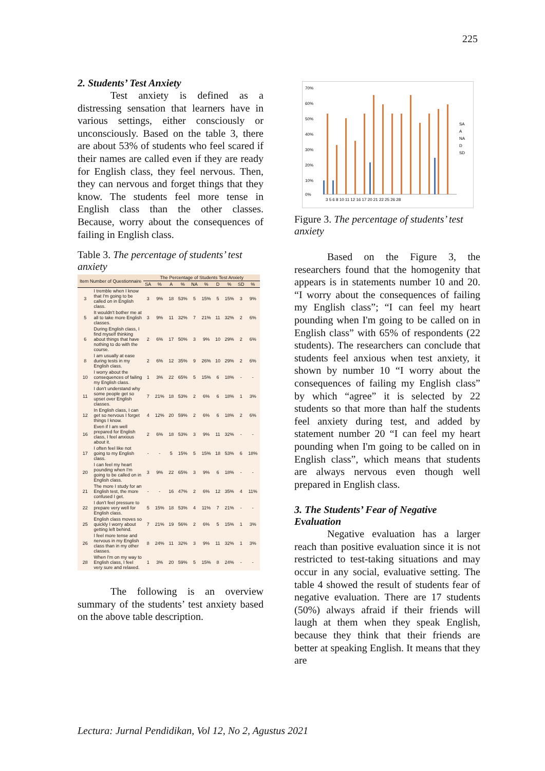225
2. Students’ Test Anxiety
Test anxiety is defined as a distressing sensation that learners have in various settings, either consciously or unconsciously. Based on the table 3, there are about 53% of students who feel scared if their names are called even if they are ready for English class, they feel nervous. Then, they can nervous and forget things that they know. The students feel more tense in English class than the other classes. Because, worry about the consequences of failing in English class.
Table 3. The percentage of students’ test anxiety
| Item Number of Questionnaire | | The Percentage of Students Test Anxiety | | | | | | | | | |
| --- | --- | --- | --- | --- | --- | --- | --- | --- | --- | --- | --- |
| | | SA | % | A | % | NA | % | D | % | SD | % |
| 3 | I tremble when I know that I'm going to be called on in English class. | 3 | 9% | 18 | 53% | 5 | 15% | 5 | 15% | 3 | 9% |
| 5 | It wouldn't bother me at all to take more English classes. | 3 | 9% | 11 | 32% | 7 | 21% | 11 | 32% | 2 | 6% |
| 6 | During English class, I find myself thinking about things that have nothing to do with the course. | 2 | 6% | 17 | 50% | 3 | 9% | 10 | 29% | 2 | 6% |
| 8 | I am usually at ease during tests in my English class. | 2 | 6% | 12 | 35% | 9 | 26% | 10 | 29% | 2 | 6% |
| 10 | I worry about the consequences of failing my English class. | 1 | 3% | 22 | 65% | 5 | 15% | 6 | 18% | - | - |
| 11 | I don't understand why some people get so upset over English classes. | 7 | 21% | 18 | 53% | 2 | 6% | 6 | 18% | 1 | 3% |
| 12 | In English class, I can get so nervous I forget things I know. | 4 | 12% | 20 | 59% | 2 | 6% | 6 | 18% | 2 | 6% |
| 16 | Even if I am well prepared for English class, I feel anxious about it. | 2 | 6% | 18 | 53% | 3 | 9% | 11 | 32% | - | - |
| 17 | I often feel like not going to my English class. | - | - | 5 | 15% | 5 | 15% | 18 | 53% | 6 | 18% |
| 20 | I can feel my heart pounding when I'm going to be called on in English class. | 3 | 9% | 22 | 65% | 3 | 9% | 6 | 18% | - | - |
| 21 | The more I study for an English test, the more confused I get. | - | - | 16 | 47% | 2 | 6% | 12 | 35% | 4 | 11% |
| 22 | I don't feel pressure to prepare very well for English class. | 5 | 15% | 18 | 53% | 4 | 11% | 7 | 21% | - | - |
| 25 | English class moves so quickly I worry about getting left behind. | 7 | 21% | 19 | 56% | 2 | 6% | 5 | 15% | 1 | 3% |
| 26 | I feel more tense and nervous in my English class than in my other classes. | 8 | 24% | 11 | 32% | 3 | 9% | 11 | 32% | 1 | 3% |
| 28 | When I'm on my way to English class, I feel very sure and relaxed. | 1 | 3% | 20 | 59% | 5 | 15% | 8 | 24% | - | - |
The following is an overview summary of the students’ test anxiety based on the above table description.
70%
60%
50%
40%
30%
20%
10%
0%
3 5 6 8 10 11 12 16 17 20 21 22 25 26 28
SA
A
NA
D
SD
Figure 3. The percentage of students’ test anxiety
Based on the Figure 3, the researchers found that the homogenity that appears is in statements number 10 and 20. “I worry about the consequences of failing my English class”; “I can feel my heart pounding when I'm going to be called on in English class” with 65% of respondents (22 students). The researchers can conclude that students feel anxious when test anxiety, it shown by number 10 “I worry about the consequences of failing my English class” by which “agree” it is selected by 22 students so that more than half the students feel anxiety during test, and added by statement number 20 “I can feel my heart pounding when I'm going to be called on in English class”, which means that students are always nervous even though well prepared in English class.
3. The Students’ Fear of Negative Evaluation
Negative evaluation has a larger reach than positive evaluation since it is not restricted to test-taking situations and may occur in any social, evaluative setting. The table 4 showed the result of students fear of negative evaluation. There are 17 students (50%) always afraid if their friends will laugh at them when they speak English, because they think that their friends are better at speaking English. It means that they are
Lectura: Jurnal Pendidikan, Vol 12, No 2, Agustus 2021